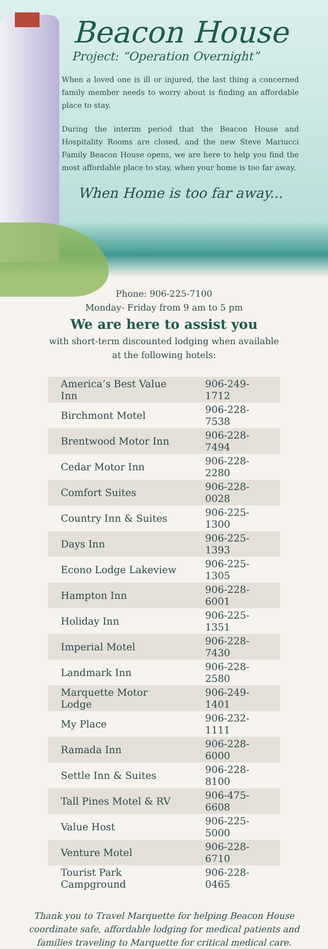Beacon House
Project: “Operation Overnight”
When a loved one is ill or injured, the last thing a concerned family member needs to worry about is finding an affordable place to stay.
During the interim period that the Beacon House and Hospitality Rooms are closed, and the new Steve Mariucci Family Beacon House opens, we are here to help you find the most affordable place to stay, when your home is too far away.
When Home is too far away...
Phone: 906-225-7100
Monday- Friday from 9 am to 5 pm
We are here to assist you
with short-term discounted lodging when available
at the following hotels:
| America’s Best Value Inn | 906-249-1712 |
| Birchmont Motel | 906-228-7538 |
| Brentwood Motor Inn | 906-228-7494 |
| Cedar Motor Inn | 906-228-2280 |
| Comfort Suites | 906-228-0028 |
| Country Inn & Suites | 906-225-1300 |
| Days Inn | 906-225-1393 |
| Econo Lodge Lakeview | 906-225-1305 |
| Hampton Inn | 906-228-6001 |
| Holiday Inn | 906-225-1351 |
| Imperial Motel | 906-228-7430 |
| Landmark Inn | 906-228-2580 |
| Marquette Motor Lodge | 906-249-1401 |
| My Place | 906-232-1111 |
| Ramada Inn | 906-228-6000 |
| Settle Inn & Suites | 906-228-8100 |
| Tall Pines Motel & RV | 906-475-6608 |
| Value Host | 906-225-5000 |
| Venture Motel | 906-228-6710 |
| Tourist Park Campground | 906-228-0465 |
Thank you to Travel Marquette for helping Beacon House coordinate safe, affordable lodging for medical patients and families traveling to Marquette for critical medical care.